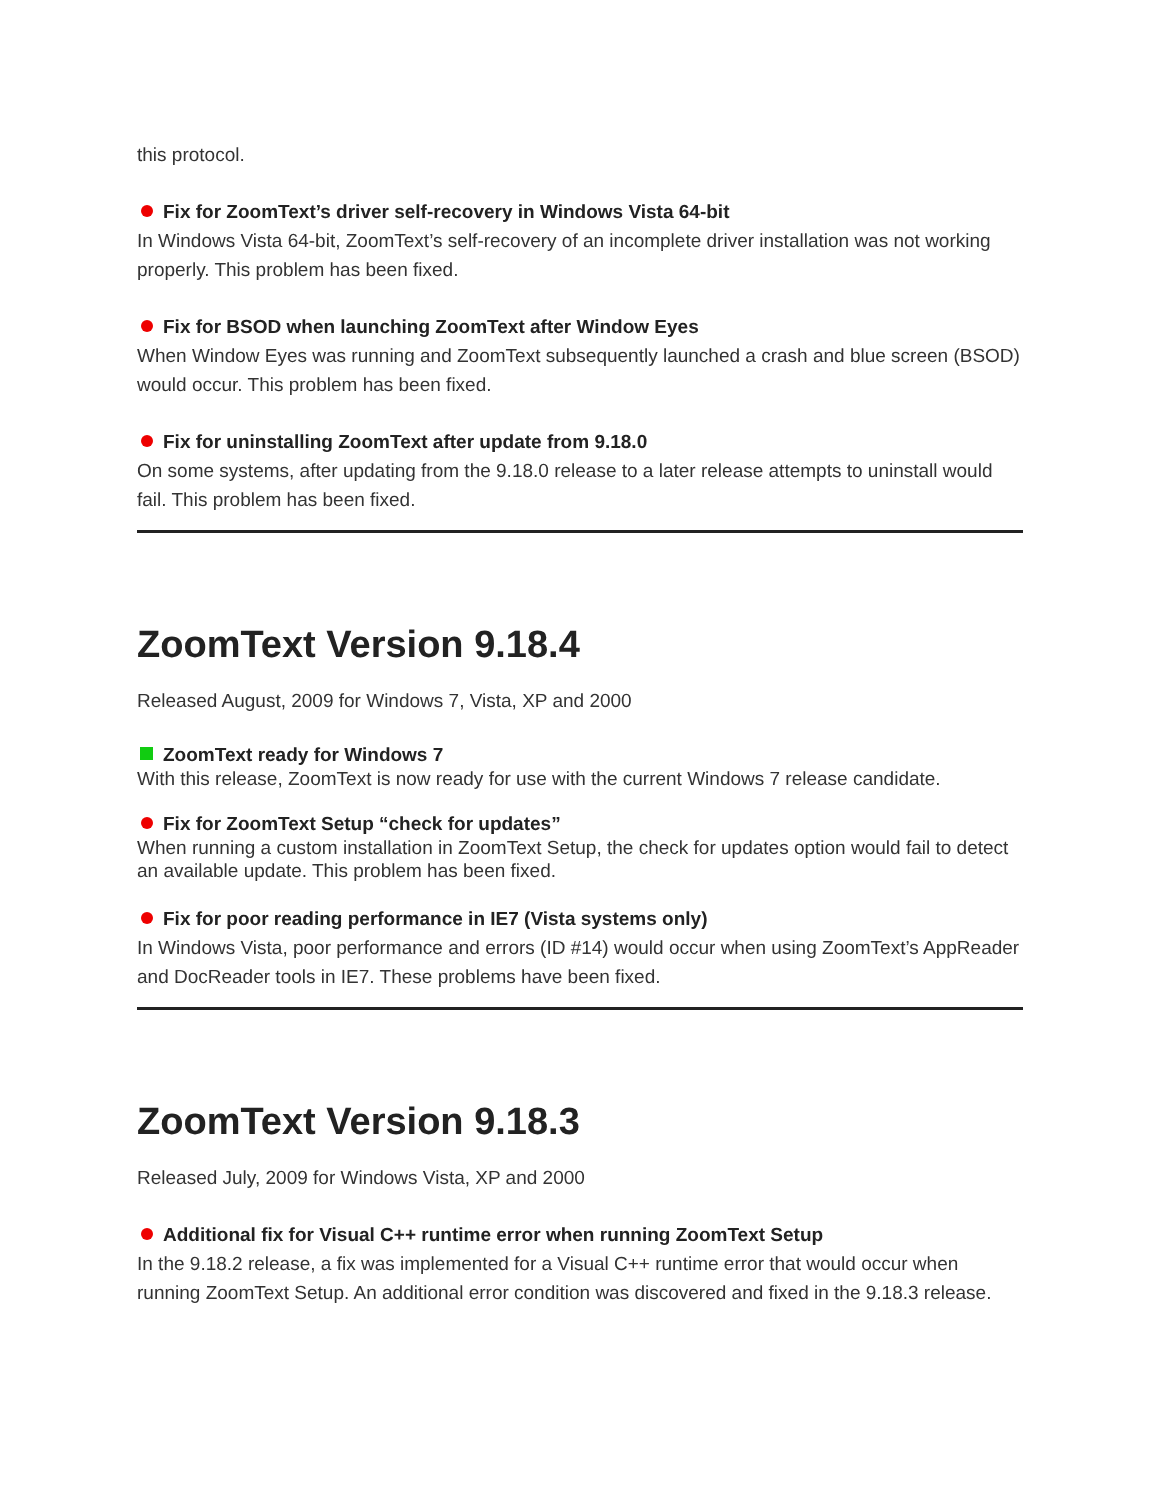this protocol.
Fix for ZoomText’s driver self-recovery in Windows Vista 64-bit
In Windows Vista 64-bit, ZoomText’s self-recovery of an incomplete driver installation was not working properly. This problem has been fixed.
Fix for BSOD when launching ZoomText after Window Eyes
When Window Eyes was running and ZoomText subsequently launched a crash and blue screen (BSOD) would occur. This problem has been fixed.
Fix for uninstalling ZoomText after update from 9.18.0
On some systems, after updating from the 9.18.0 release to a later release attempts to uninstall would fail. This problem has been fixed.
ZoomText Version 9.18.4
Released August, 2009 for Windows 7, Vista, XP and 2000
ZoomText ready for Windows 7
With this release, ZoomText is now ready for use with the current Windows 7 release candidate.
Fix for ZoomText Setup “check for updates”
When running a custom installation in ZoomText Setup, the check for updates option would fail to detect an available update. This problem has been fixed.
Fix for poor reading performance in IE7 (Vista systems only)
In Windows Vista, poor performance and errors (ID #14) would occur when using ZoomText’s AppReader and DocReader tools in IE7. These problems have been fixed.
ZoomText Version 9.18.3
Released July, 2009 for Windows Vista, XP and 2000
Additional fix for Visual C++ runtime error when running ZoomText Setup
In the 9.18.2 release, a fix was implemented for a Visual C++ runtime error that would occur when running ZoomText Setup. An additional error condition was discovered and fixed in the 9.18.3 release.